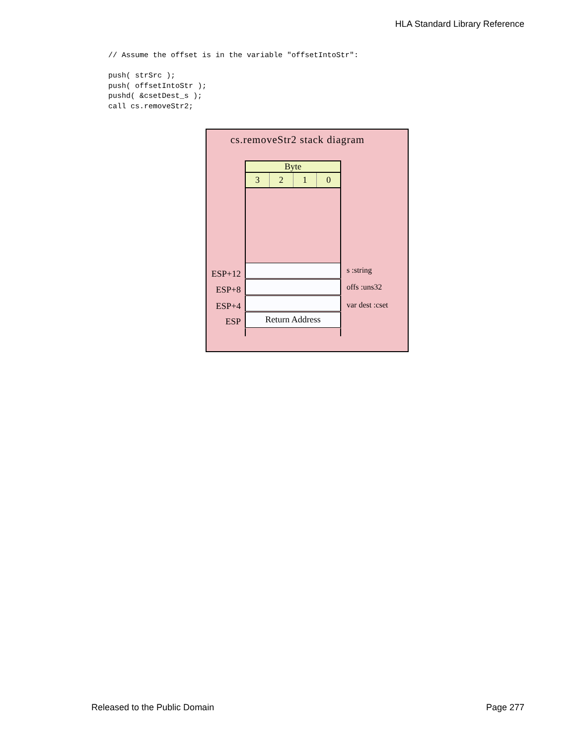HLA Standard Library Reference
// Assume the offset is in the variable "offsetIntoStr":

push( strSrc );
push( offsetIntoStr );
pushd( &csetDest_s );
call cs.removeStr2;
cs.removeStr2 stack diagram
Byte
3 2 1 0
Return Address
ESP+12
ESP+8
ESP+4
ESP
s :string
offs :uns32
var dest :cset
Released to the Public Domain Page 277